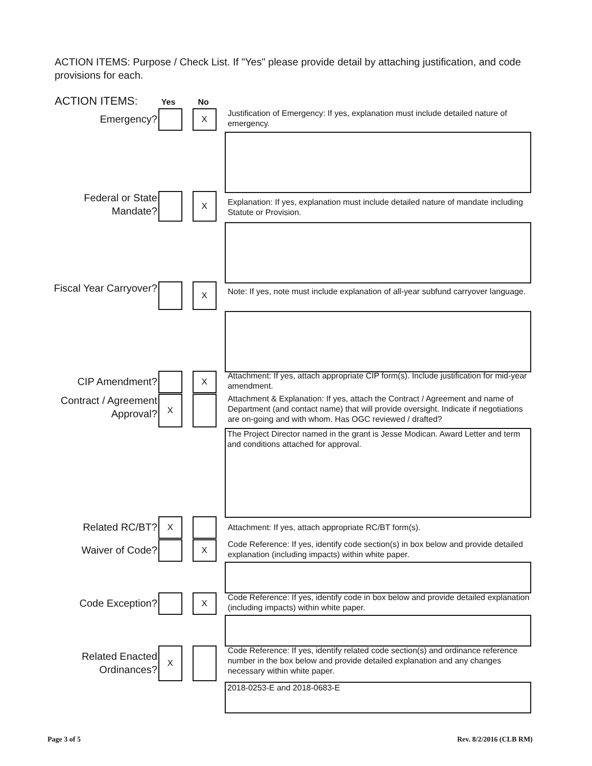ACTION ITEMS: Purpose / Check List. If "Yes" please provide detail by attaching justification, and code provisions for each.
ACTION ITEMS: Yes No
Emergency?
X
Justification of Emergency: If yes, explanation must include detailed nature of emergency.
Federal or State Mandate?
X
Explanation: If yes, explanation must include detailed nature of mandate including Statute or Provision.
Fiscal Year Carryover?
X
Note: If yes, note must include explanation of all-year subfund carryover language.
CIP Amendment?
X
Attachment: If yes, attach appropriate CIP form(s). Include justification for mid-year amendment.
Contract / Agreement Approval?
X
Attachment & Explanation: If yes, attach the Contract / Agreement and name of Department (and contact name) that will provide oversight. Indicate if negotiations are on-going and with whom. Has OGC reviewed / drafted?
The Project Director named in the grant is Jesse Modican. Award Letter and term and conditions attached for approval.
Related RC/BT?
X
Attachment: If yes, attach appropriate RC/BT form(s).
Waiver of Code?
X
Code Reference: If yes, identify code section(s) in box below and provide detailed explanation (including impacts) within white paper.
Code Exception?
X
Code Reference: If yes, identify code in box below and provide detailed explanation (including impacts) within white paper.
Related Enacted Ordinances?
X
Code Reference: If yes, identify related code section(s) and ordinance reference number in the box below and provide detailed explanation and any changes necessary within white paper.
2018-0253-E and 2018-0683-E
Page 3 of 5 Rev. 8/2/2016 (CLB RM)